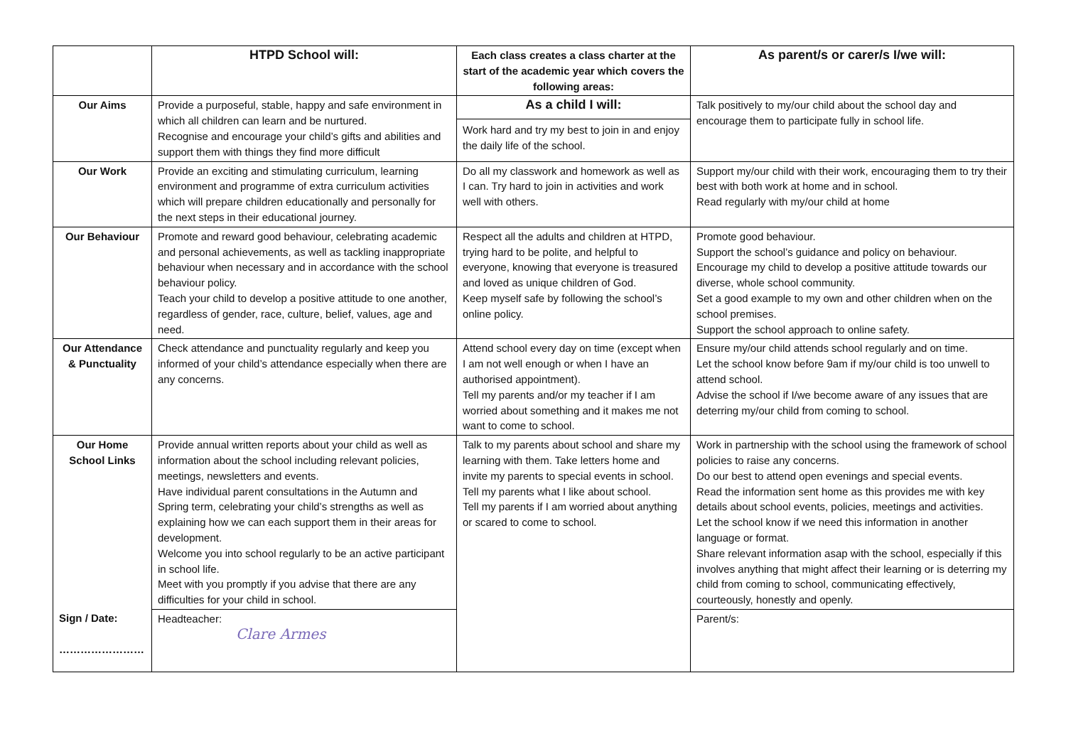| | HTPD School will: | Each class creates a class charter at the start of the academic year which covers the following areas: | As parent/s or carer/s I/we will: |
| --- | --- | --- | --- |
| Our Aims | Provide a purposeful, stable, happy and safe environment in which all children can learn and be nurtured. Recognise and encourage your child’s gifts and abilities and support them with things they find more difficult | As a child I will: Work hard and try my best to join in and enjoy the daily life of the school. | Talk positively to my/our child about the school day and encourage them to participate fully in school life. |
| Our Work | Provide an exciting and stimulating curriculum, learning environment and programme of extra curriculum activities which will prepare children educationally and personally for the next steps in their educational journey. | Do all my classwork and homework as well as I can. Try hard to join in activities and work well with others. | Support my/our child with their work, encouraging them to try their best with both work at home and in school. Read regularly with my/our child at home |
| Our Behaviour | Promote and reward good behaviour, celebrating academic and personal achievements, as well as tackling inappropriate behaviour when necessary and in accordance with the school behaviour policy. Teach your child to develop a positive attitude to one another, regardless of gender, race, culture, belief, values, age and need. | Respect all the adults and children at HTPD, trying hard to be polite, and helpful to everyone, knowing that everyone is treasured and loved as unique children of God. Keep myself safe by following the school’s online policy. | Promote good behaviour. Support the school’s guidance and policy on behaviour. Encourage my child to develop a positive attitude towards our diverse, whole school community. Set a good example to my own and other children when on the school premises. Support the school approach to online safety. |
| Our Attendance & Punctuality | Check attendance and punctuality regularly and keep you informed of your child’s attendance especially when there are any concerns. | Attend school every day on time (except when I am not well enough or when I have an authorised appointment). Tell my parents and/or my teacher if I am worried about something and it makes me not want to come to school. | Ensure my/our child attends school regularly and on time. Let the school know before 9am if my/our child is too unwell to attend school. Advise the school if I/we become aware of any issues that are deterring my/our child from coming to school. |
| Our Home School Links | Provide annual written reports about your child as well as information about the school including relevant policies, meetings, newsletters and events. Have individual parent consultations in the Autumn and Spring term, celebrating your child’s strengths as well as explaining how we can each support them in their areas for development. Welcome you into school regularly to be an active participant in school life. Meet with you promptly if you advise that there are any difficulties for your child in school. | Talk to my parents about school and share my learning with them. Take letters home and invite my parents to special events in school. Tell my parents what I like about school. Tell my parents if I am worried about anything or scared to come to school. | Work in partnership with the school using the framework of school policies to raise any concerns. Do our best to attend open evenings and special events. Read the information sent home as this provides me with key details about school events, policies, meetings and activities. Let the school know if we need this information in another language or format. Share relevant information asap with the school, especially if this involves anything that might affect their learning or is deterring my child from coming to school, communicating effectively, courteously, honestly and openly. |
| Sign / Date: …………………… | Headteacher: Clare Armes | | Parent/s: |